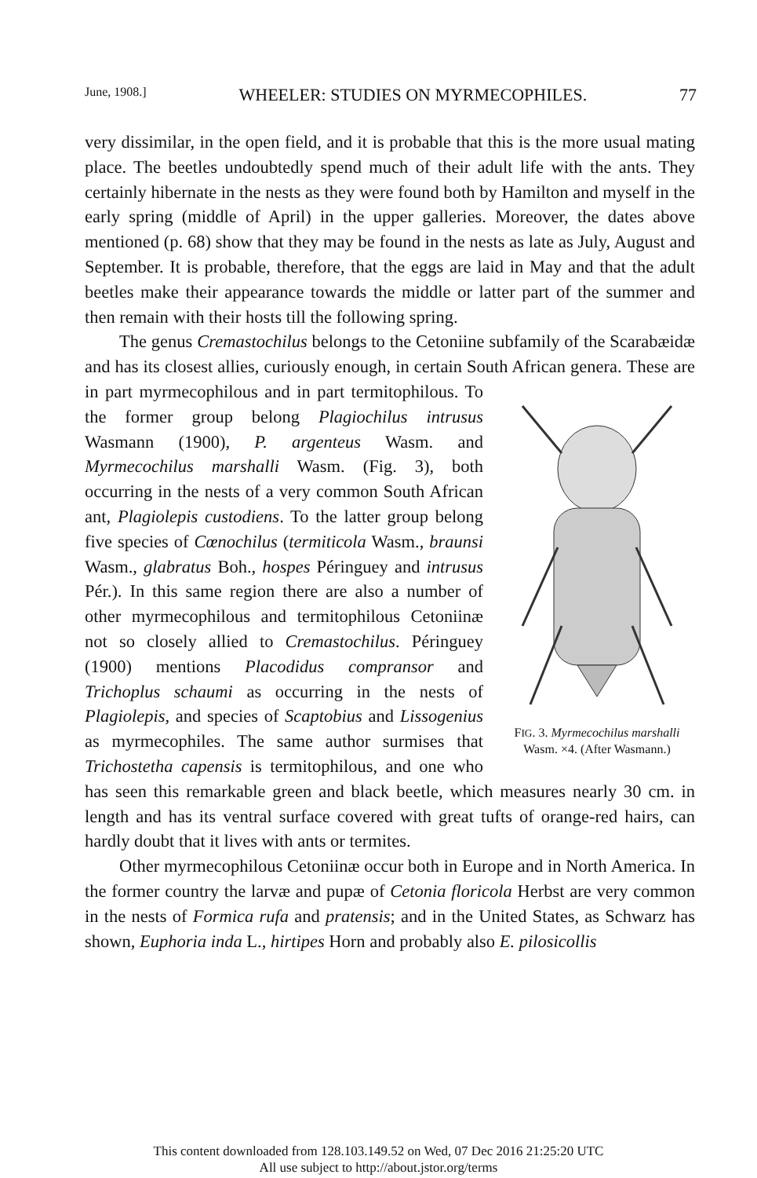June, 1908.] WHEELER: STUDIES ON MYRMECOPHILES. 77
very dissimilar, in the open field, and it is probable that this is the more usual mating place. The beetles undoubtedly spend much of their adult life with the ants. They certainly hibernate in the nests as they were found both by Hamilton and myself in the early spring (middle of April) in the upper galleries. Moreover, the dates above mentioned (p. 68) show that they may be found in the nests as late as July, August and September. It is probable, therefore, that the eggs are laid in May and that the adult beetles make their appearance towards the middle or latter part of the summer and then remain with their hosts till the following spring.
The genus Cremastochilus belongs to the Cetoniine subfamily of the Scarabæidæ and has its closest allies, curiously enough, in certain South African genera. FIG. 3. Myrmecochilus marshalli Wasm. ×4. (After Wasmann.) These are in part myrmecophilous and in part termitophilous. To the former group belong Plagiochilus intrusus Wasmann (1900), P. argenteus Wasm. and Myrmecochilus marshalli Wasm. (Fig. 3), both occurring in the nests of a very common South African ant, Plagiolepis custodiens. To the latter group belong five species of Cœnochilus (termiticola Wasm., braunsi Wasm., glabratus Boh., hospes Péringuey and intrusus Pér.). In this same region there are also a number of other myrmecophilous and termitophilous Cetoniinæ not so closely allied to Cremastochilus. Péringuey (1900) mentions Placodidus compransor and Trichoplus schaumi as occurring in the nests of Plagiolepis, and species of Scaptobius and Lissogenius as myrmecophiles. The same author surmises that Trichostetha capensis is termitophilous, and one who has seen this remarkable green and black beetle, which measures nearly 30 cm. in length and has its ventral surface covered with great tufts of orange-red hairs, can hardly doubt that it lives with ants or termites.
Other myrmecophilous Cetoniinæ occur both in Europe and in North America. In the former country the larvæ and pupæ of Cetonia floricola Herbst are very common in the nests of Formica rufa and pratensis; and in the United States, as Schwarz has shown, Euphoria inda L., hirtipes Horn and probably also E. pilosicollis
This content downloaded from 128.103.149.52 on Wed, 07 Dec 2016 21:25:20 UTC
All use subject to http://about.jstor.org/terms